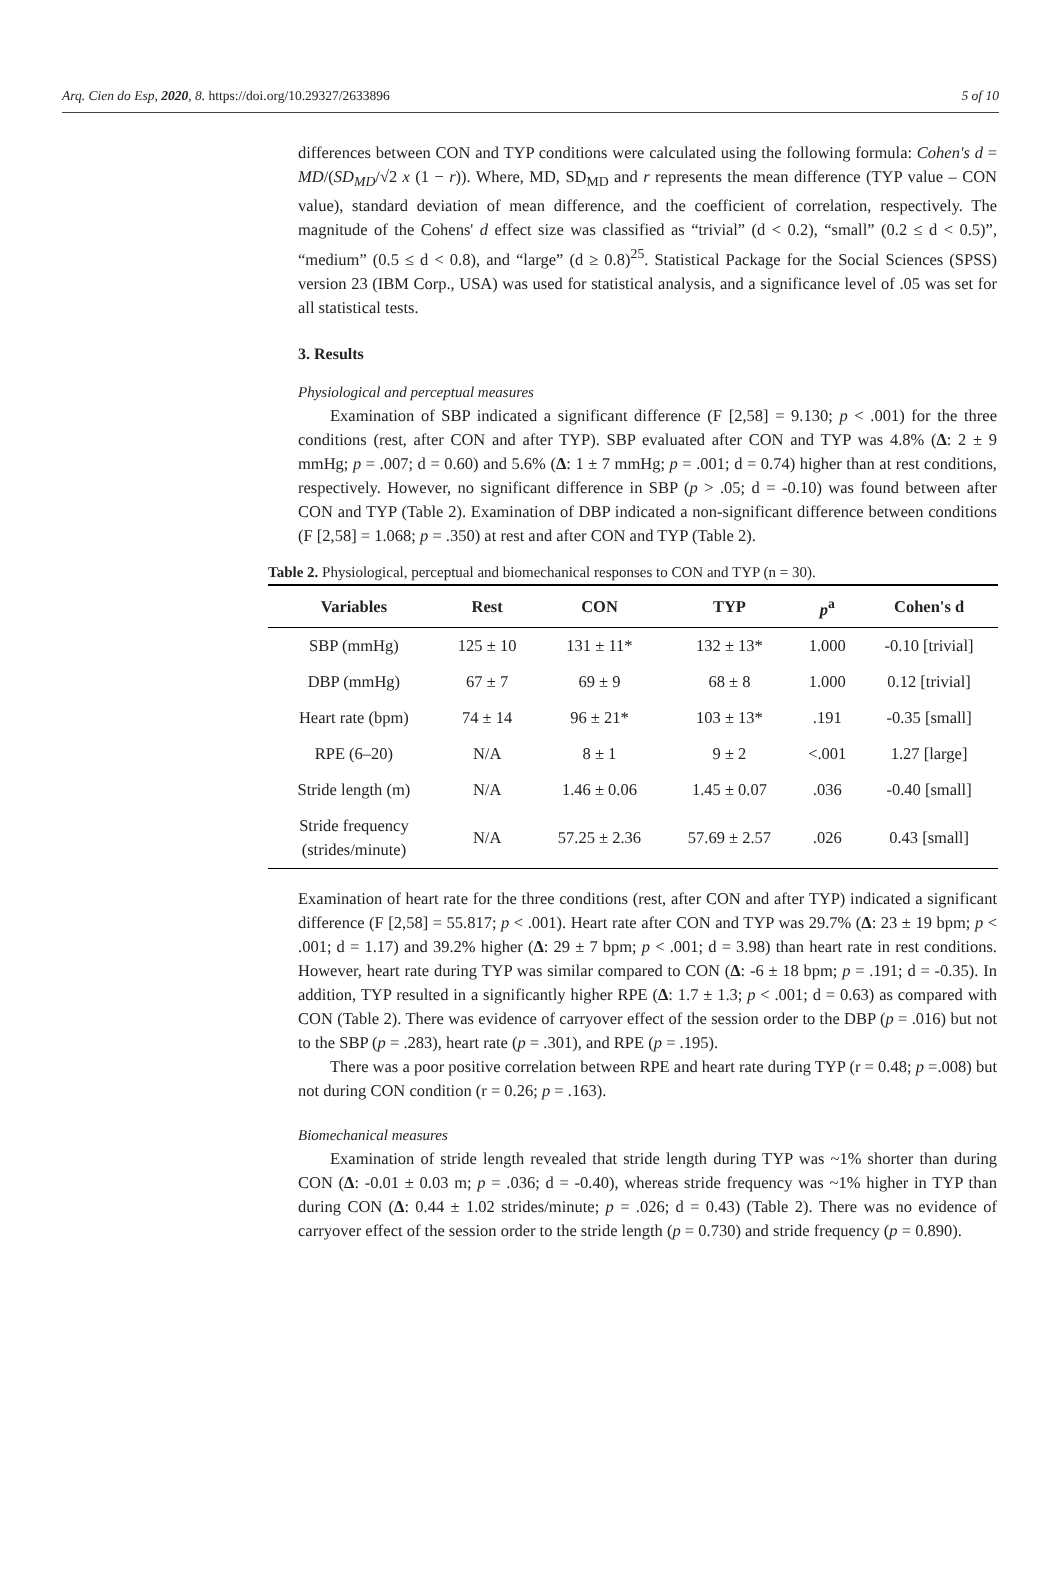Arq. Cien do Esp, 2020, 8. https://doi.org/10.29327/2633896 5 of 10
differences between CON and TYP conditions were calculated using the following formula: Cohen's d = MD/(SD<sub>MD</sub>/√2 x (1 − r)). Where, MD, SD<sub>MD</sub> and r represents the mean difference (TYP value – CON value), standard deviation of mean difference, and the coefficient of correlation, respectively. The magnitude of the Cohens' d effect size was classified as “trivial” (d < 0.2), “small” (0.2 ≤ d < 0.5)”, “medium” (0.5 ≤ d < 0.8), and “large” (d ≥ 0.8)<sup>25</sup>. Statistical Package for the Social Sciences (SPSS) version 23 (IBM Corp., USA) was used for statistical analysis, and a significance level of .05 was set for all statistical tests.
3. Results
Physiological and perceptual measures
Examination of SBP indicated a significant difference (F [2,58] = 9.130; p < .001) for the three conditions (rest, after CON and after TYP). SBP evaluated after CON and TYP was 4.8% (Δ: 2 ± 9 mmHg; p = .007; d = 0.60) and 5.6% (Δ: 1 ± 7 mmHg; p = .001; d = 0.74) higher than at rest conditions, respectively. However, no significant difference in SBP (p > .05; d = -0.10) was found between after CON and TYP (Table 2). Examination of DBP indicated a non-significant difference between conditions (F [2,58] = 1.068; p = .350) at rest and after CON and TYP (Table 2).
Table 2. Physiological, perceptual and biomechanical responses to CON and TYP (n = 30).
| Variables | Rest | CON | TYP | p<sup>a</sup> | Cohen's d |
| --- | --- | --- | --- | --- | --- |
| SBP (mmHg) | 125 ± 10 | 131 ± 11* | 132 ± 13* | 1.000 | -0.10 [trivial] |
| DBP (mmHg) | 67 ± 7 | 69 ± 9 | 68 ± 8 | 1.000 | 0.12 [trivial] |
| Heart rate (bpm) | 74 ± 14 | 96 ± 21* | 103 ± 13* | .191 | -0.35 [small] |
| RPE (6–20) | N/A | 8 ± 1 | 9 ± 2 | <.001 | 1.27 [large] |
| Stride length (m) | N/A | 1.46 ± 0.06 | 1.45 ± 0.07 | .036 | -0.40 [small] |
| Stride frequency (strides/minute) | N/A | 57.25 ± 2.36 | 57.69 ± 2.57 | .026 | 0.43 [small] |
Examination of heart rate for the three conditions (rest, after CON and after TYP) indicated a significant difference (F [2,58] = 55.817; p < .001). Heart rate after CON and TYP was 29.7% (Δ: 23 ± 19 bpm; p < .001; d = 1.17) and 39.2% higher (Δ: 29 ± 7 bpm; p < .001; d = 3.98) than heart rate in rest conditions. However, heart rate during TYP was similar compared to CON (Δ: -6 ± 18 bpm; p = .191; d = -0.35). In addition, TYP resulted in a significantly higher RPE (Δ: 1.7 ± 1.3; p < .001; d = 0.63) as compared with CON (Table 2). There was evidence of carryover effect of the session order to the DBP (p = .016) but not to the SBP (p = .283), heart rate (p = .301), and RPE (p = .195).
There was a poor positive correlation between RPE and heart rate during TYP (r = 0.48; p =.008) but not during CON condition (r = 0.26; p = .163).
Biomechanical measures
Examination of stride length revealed that stride length during TYP was ~1% shorter than during CON (Δ: -0.01 ± 0.03 m; p = .036; d = -0.40), whereas stride frequency was ~1% higher in TYP than during CON (Δ: 0.44 ± 1.02 strides/minute; p = .026; d = 0.43) (Table 2). There was no evidence of carryover effect of the session order to the stride length (p = 0.730) and stride frequency (p = 0.890).